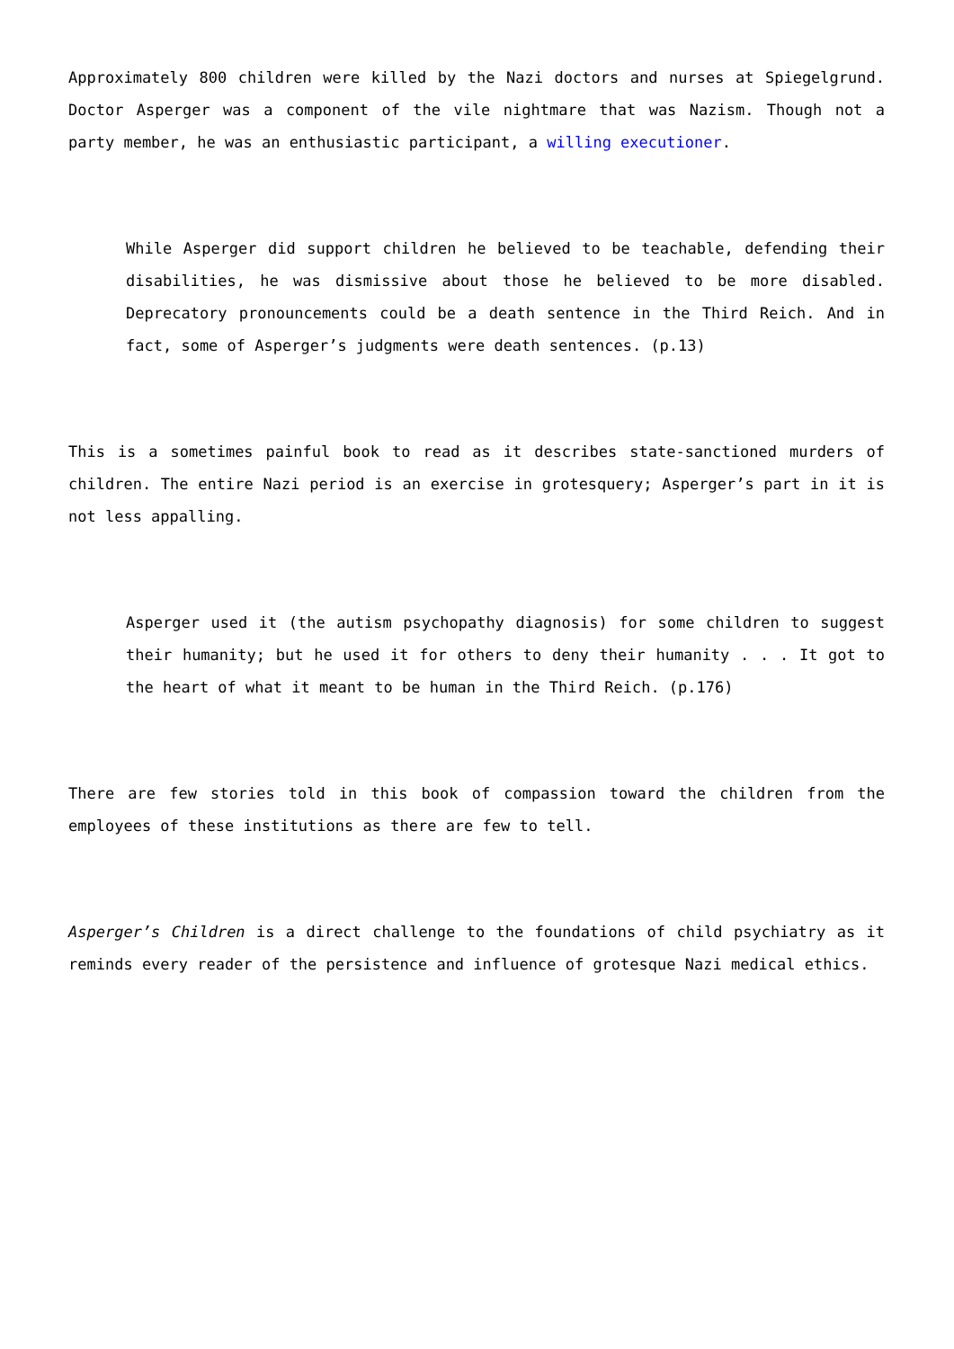Approximately 800 children were killed by the Nazi doctors and nurses at Spiegelgrund. Doctor Asperger was a component of the vile nightmare that was Nazism. Though not a party member, he was an enthusiastic participant, a willing executioner.
While Asperger did support children he believed to be teachable, defending their disabilities, he was dismissive about those he believed to be more disabled. Deprecatory pronouncements could be a death sentence in the Third Reich. And in fact, some of Asperger’s judgments were death sentences. (p.13)
This is a sometimes painful book to read as it describes state-sanctioned murders of children. The entire Nazi period is an exercise in grotesquery; Asperger’s part in it is not less appalling.
Asperger used it (the autism psychopathy diagnosis) for some children to suggest their humanity; but he used it for others to deny their humanity . . . It got to the heart of what it meant to be human in the Third Reich. (p.176)
There are few stories told in this book of compassion toward the children from the employees of these institutions as there are few to tell.
Asperger’s Children is a direct challenge to the foundations of child psychiatry as it reminds every reader of the persistence and influence of grotesque Nazi medical ethics.